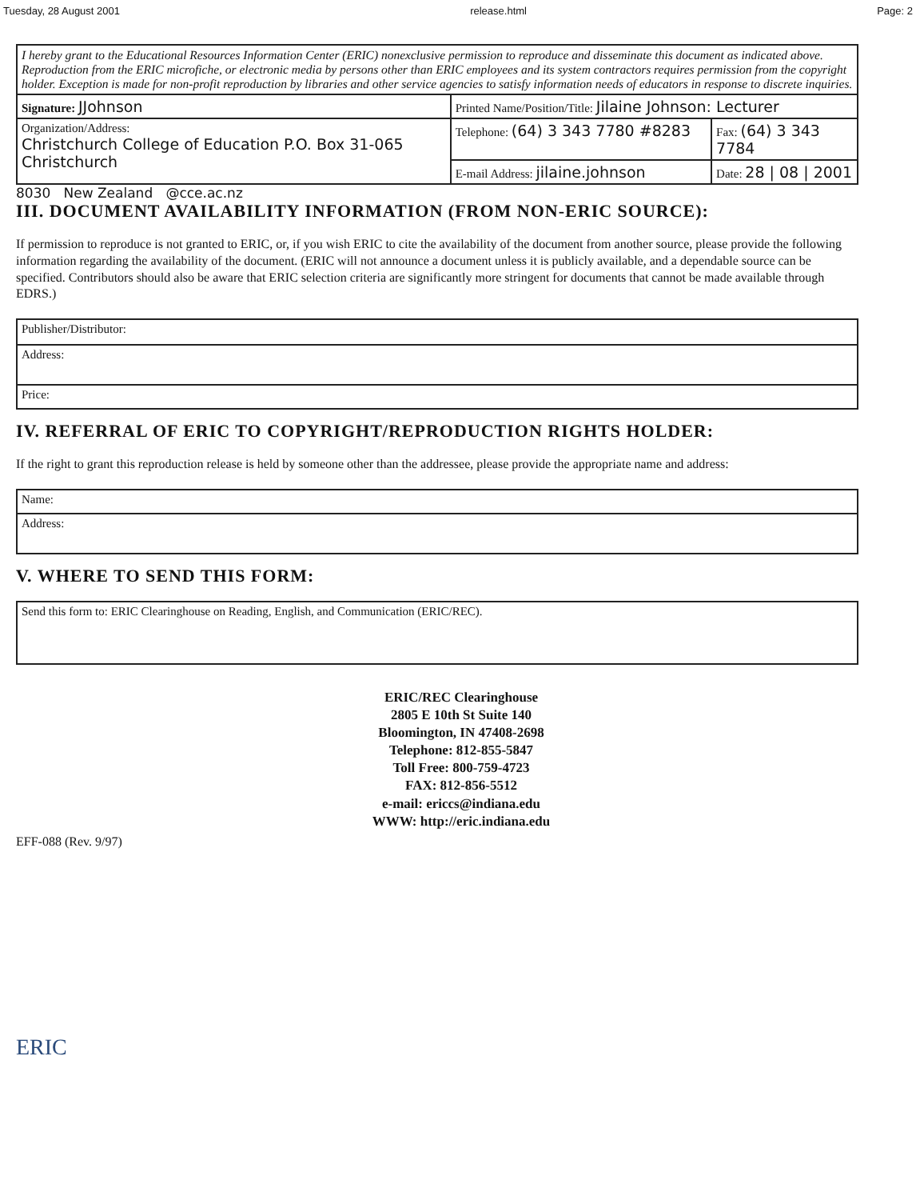Tuesday, 28 August 2001 release.html Page: 2
| I hereby grant to the Educational Resources Information Center (ERIC) nonexclusive permission to reproduce and disseminate this document as indicated above. Reproduction from the ERIC microfiche, or electronic media by persons other than ERIC employees and its system contractors requires permission from the copyright holder. Exception is made for non-profit reproduction by libraries and other service agencies to satisfy information needs of educators in response to discrete inquiries. | | |
| Signature: JJohnson | Printed Name/Position/Title: Jilaine Johnson: Lecturer | |
| Organization/Address: Christchurch College of Education P.O. Box 31-065 Christchurch | Telephone: (64) 3 343 7780 #8283 | Fax: (64) 3 343 7784 |
| | E-mail Address: jilaine.johnson | Date: 28 / 08 / 2001 |
8030 New Zealand @cce.ac.nz
III. DOCUMENT AVAILABILITY INFORMATION (FROM NON-ERIC SOURCE):
If permission to reproduce is not granted to ERIC, or, if you wish ERIC to cite the availability of the document from another source, please provide the following information regarding the availability of the document. (ERIC will not announce a document unless it is publicly available, and a dependable source can be specified. Contributors should also be aware that ERIC selection criteria are significantly more stringent for documents that cannot be made available through EDRS.)
| Publisher/Distributor: |
| Address: |
| Price: |
IV. REFERRAL OF ERIC TO COPYRIGHT/REPRODUCTION RIGHTS HOLDER:
If the right to grant this reproduction release is held by someone other than the addressee, please provide the appropriate name and address:
| Name: |
| Address: |
V. WHERE TO SEND THIS FORM:
| Send this form to: ERIC Clearinghouse on Reading, English, and Communication (ERIC/REC). |
ERIC/REC Clearinghouse
2805 E 10th St Suite 140
Bloomington, IN 47408-2698
Telephone: 812-855-5847
Toll Free: 800-759-4723
FAX: 812-856-5512
e-mail: ericcs@indiana.edu
WWW: http://eric.indiana.edu
EFF-088 (Rev. 9/97)
ERIC